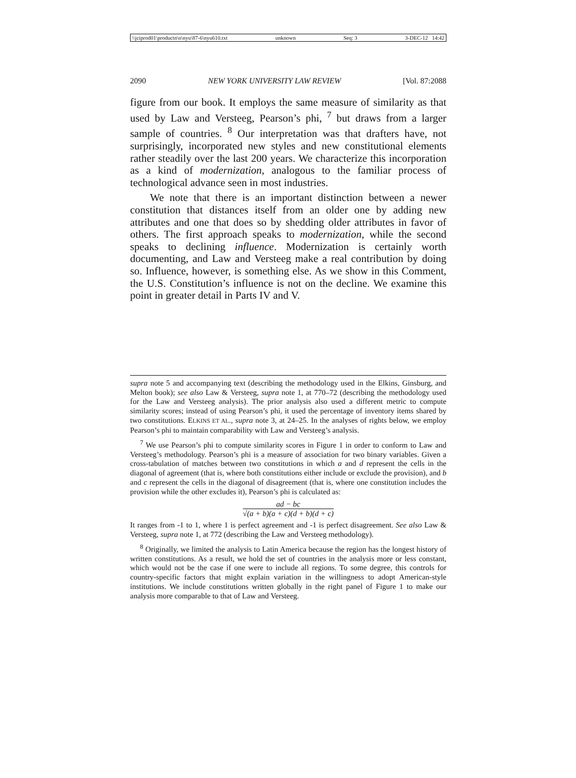\\jciprod01\productn\n\nyu\87-6\nyu610.txt unknown Seq: 3 3-DEC-12 14:42
2090 NEW YORK UNIVERSITY LAW REVIEW [Vol. 87:2088
figure from our book. It employs the same measure of similarity as that used by Law and Versteeg, Pearson’s phi, <sup>7</sup> but draws from a larger sample of countries. <sup>8</sup> Our interpretation was that drafters have, not surprisingly, incorporated new styles and new constitutional elements rather steadily over the last 200 years. We characterize this incorporation as a kind of modernization, analogous to the familiar process of technological advance seen in most industries.
We note that there is an important distinction between a newer constitution that distances itself from an older one by adding new attributes and one that does so by shedding older attributes in favor of others. The first approach speaks to modernization, while the second speaks to declining influence. Modernization is certainly worth documenting, and Law and Versteeg make a real contribution by doing so. Influence, however, is something else. As we show in this Comment, the U.S. Constitution’s influence is not on the decline. We examine this point in greater detail in Parts IV and V.
supra note 5 and accompanying text (describing the methodology used in the Elkins, Ginsburg, and Melton book); see also Law & Versteeg, supra note 1, at 770–72 (describing the methodology used for the Law and Versteeg analysis). The prior analysis also used a different metric to compute similarity scores; instead of using Pearson’s phi, it used the percentage of inventory items shared by two constitutions. ELKINS ET AL., supra note 3, at 24–25. In the analyses of rights below, we employ Pearson’s phi to maintain comparability with Law and Versteeg’s analysis.
<sup>7</sup> We use Pearson’s phi to compute similarity scores in Figure 1 in order to conform to Law and Versteeg’s methodology. Pearson’s phi is a measure of association for two binary variables. Given a cross-tabulation of matches between two constitutions in which a and d represent the cells in the diagonal of agreement (that is, where both constitutions either include or exclude the provision), and b and c represent the cells in the diagonal of disagreement (that is, where one constitution includes the provision while the other excludes it), Pearson’s phi is calculated as:
ad − bc
√(a + b)(a + c)(d + b)(d + c)
It ranges from -1 to 1, where 1 is perfect agreement and -1 is perfect disagreement. See also Law & Versteeg, supra note 1, at 772 (describing the Law and Versteeg methodology).
<sup>8</sup> Originally, we limited the analysis to Latin America because the region has the longest history of written constitutions. As a result, we hold the set of countries in the analysis more or less constant, which would not be the case if one were to include all regions. To some degree, this controls for country-specific factors that might explain variation in the willingness to adopt American-style institutions. We include constitutions written globally in the right panel of Figure 1 to make our analysis more comparable to that of Law and Versteeg.